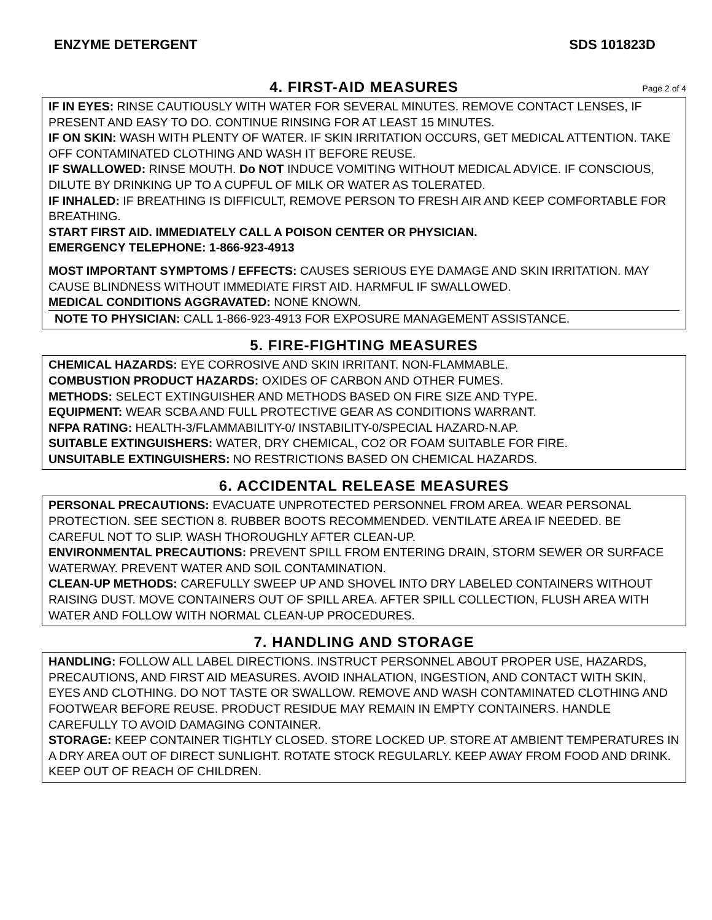ENZYME DETERGENT SDS 101823D
4. FIRST-AID MEASURES Page 2 of 4
IF IN EYES: RINSE CAUTIOUSLY WITH WATER FOR SEVERAL MINUTES. REMOVE CONTACT LENSES, IF PRESENT AND EASY TO DO. CONTINUE RINSING FOR AT LEAST 15 MINUTES.
IF ON SKIN: WASH WITH PLENTY OF WATER. IF SKIN IRRITATION OCCURS, GET MEDICAL ATTENTION. TAKE OFF CONTAMINATED CLOTHING AND WASH IT BEFORE REUSE.
IF SWALLOWED: RINSE MOUTH. Do NOT INDUCE VOMITING WITHOUT MEDICAL ADVICE. IF CONSCIOUS, DILUTE BY DRINKING UP TO A CUPFUL OF MILK OR WATER AS TOLERATED.
IF INHALED: IF BREATHING IS DIFFICULT, REMOVE PERSON TO FRESH AIR AND KEEP COMFORTABLE FOR BREATHING.
START FIRST AID. IMMEDIATELY CALL A POISON CENTER OR PHYSICIAN.
EMERGENCY TELEPHONE: 1-866-923-4913
MOST IMPORTANT SYMPTOMS / EFFECTS: CAUSES SERIOUS EYE DAMAGE AND SKIN IRRITATION. MAY CAUSE BLINDNESS WITHOUT IMMEDIATE FIRST AID. HARMFUL IF SWALLOWED.
MEDICAL CONDITIONS AGGRAVATED: NONE KNOWN.
NOTE TO PHYSICIAN: CALL 1-866-923-4913 FOR EXPOSURE MANAGEMENT ASSISTANCE.
5. FIRE-FIGHTING MEASURES
CHEMICAL HAZARDS: EYE CORROSIVE AND SKIN IRRITANT. NON-FLAMMABLE.
COMBUSTION PRODUCT HAZARDS: OXIDES OF CARBON AND OTHER FUMES.
METHODS: SELECT EXTINGUISHER AND METHODS BASED ON FIRE SIZE AND TYPE.
EQUIPMENT: WEAR SCBA AND FULL PROTECTIVE GEAR AS CONDITIONS WARRANT.
NFPA RATING: HEALTH-3/FLAMMABILITY-0/ INSTABILITY-0/SPECIAL HAZARD-N.AP.
SUITABLE EXTINGUISHERS: WATER, DRY CHEMICAL, CO2 OR FOAM SUITABLE FOR FIRE.
UNSUITABLE EXTINGUISHERS: NO RESTRICTIONS BASED ON CHEMICAL HAZARDS.
6. ACCIDENTAL RELEASE MEASURES
PERSONAL PRECAUTIONS: EVACUATE UNPROTECTED PERSONNEL FROM AREA. WEAR PERSONAL PROTECTION. SEE SECTION 8. RUBBER BOOTS RECOMMENDED. VENTILATE AREA IF NEEDED. BE CAREFUL NOT TO SLIP. WASH THOROUGHLY AFTER CLEAN-UP.
ENVIRONMENTAL PRECAUTIONS: PREVENT SPILL FROM ENTERING DRAIN, STORM SEWER OR SURFACE WATERWAY. PREVENT WATER AND SOIL CONTAMINATION.
CLEAN-UP METHODS: CAREFULLY SWEEP UP AND SHOVEL INTO DRY LABELED CONTAINERS WITHOUT RAISING DUST. MOVE CONTAINERS OUT OF SPILL AREA. AFTER SPILL COLLECTION, FLUSH AREA WITH WATER AND FOLLOW WITH NORMAL CLEAN-UP PROCEDURES.
7. HANDLING AND STORAGE
HANDLING: FOLLOW ALL LABEL DIRECTIONS. INSTRUCT PERSONNEL ABOUT PROPER USE, HAZARDS, PRECAUTIONS, AND FIRST AID MEASURES. AVOID INHALATION, INGESTION, AND CONTACT WITH SKIN, EYES AND CLOTHING. DO NOT TASTE OR SWALLOW. REMOVE AND WASH CONTAMINATED CLOTHING AND FOOTWEAR BEFORE REUSE. PRODUCT RESIDUE MAY REMAIN IN EMPTY CONTAINERS. HANDLE CAREFULLY TO AVOID DAMAGING CONTAINER.
STORAGE: KEEP CONTAINER TIGHTLY CLOSED. STORE LOCKED UP. STORE AT AMBIENT TEMPERATURES IN A DRY AREA OUT OF DIRECT SUNLIGHT. ROTATE STOCK REGULARLY. KEEP AWAY FROM FOOD AND DRINK. KEEP OUT OF REACH OF CHILDREN.